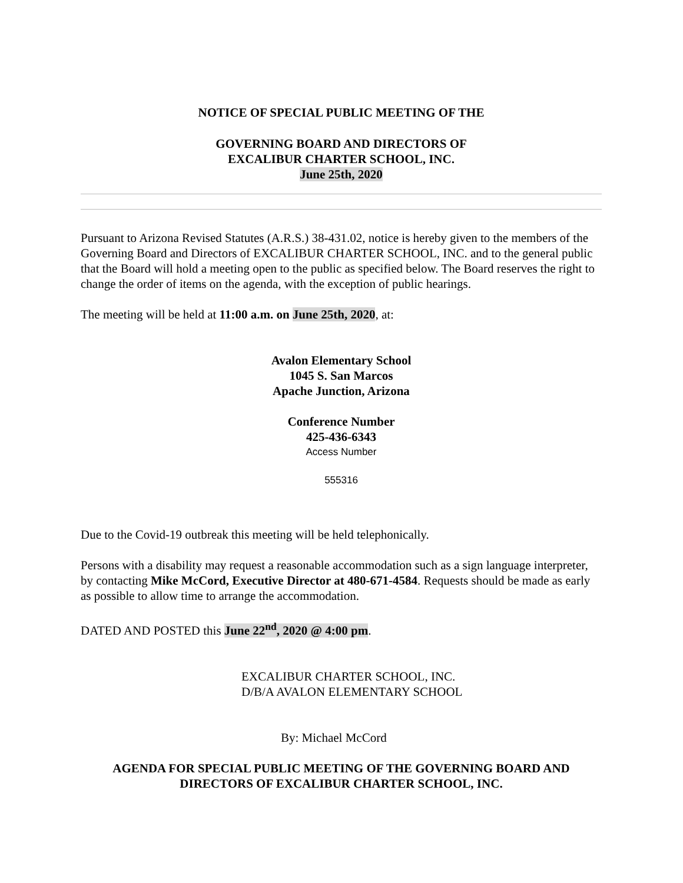NOTICE OF SPECIAL PUBLIC MEETING OF THE
GOVERNING BOARD AND DIRECTORS OF
EXCALIBUR CHARTER SCHOOL, INC.
June 25th, 2020
Pursuant to Arizona Revised Statutes (A.R.S.) 38-431.02, notice is hereby given to the members of the Governing Board and Directors of EXCALIBUR CHARTER SCHOOL, INC. and to the general public that the Board will hold a meeting open to the public as specified below. The Board reserves the right to change the order of items on the agenda, with the exception of public hearings.
The meeting will be held at 11:00 a.m. on June 25th, 2020, at:
Avalon Elementary School
1045 S. San Marcos
Apache Junction, Arizona
Conference Number
425-436-6343
Access Number
555316
Due to the Covid-19 outbreak this meeting will be held telephonically.
Persons with a disability may request a reasonable accommodation such as a sign language interpreter, by contacting Mike McCord, Executive Director at 480-671-4584. Requests should be made as early as possible to allow time to arrange the accommodation.
DATED AND POSTED this June 22<sup>nd</sup>, 2020 @ 4:00 pm.
EXCALIBUR CHARTER SCHOOL, INC.
D/B/A AVALON ELEMENTARY SCHOOL
By: Michael McCord
AGENDA FOR SPECIAL PUBLIC MEETING OF THE GOVERNING BOARD AND DIRECTORS OF EXCALIBUR CHARTER SCHOOL, INC.